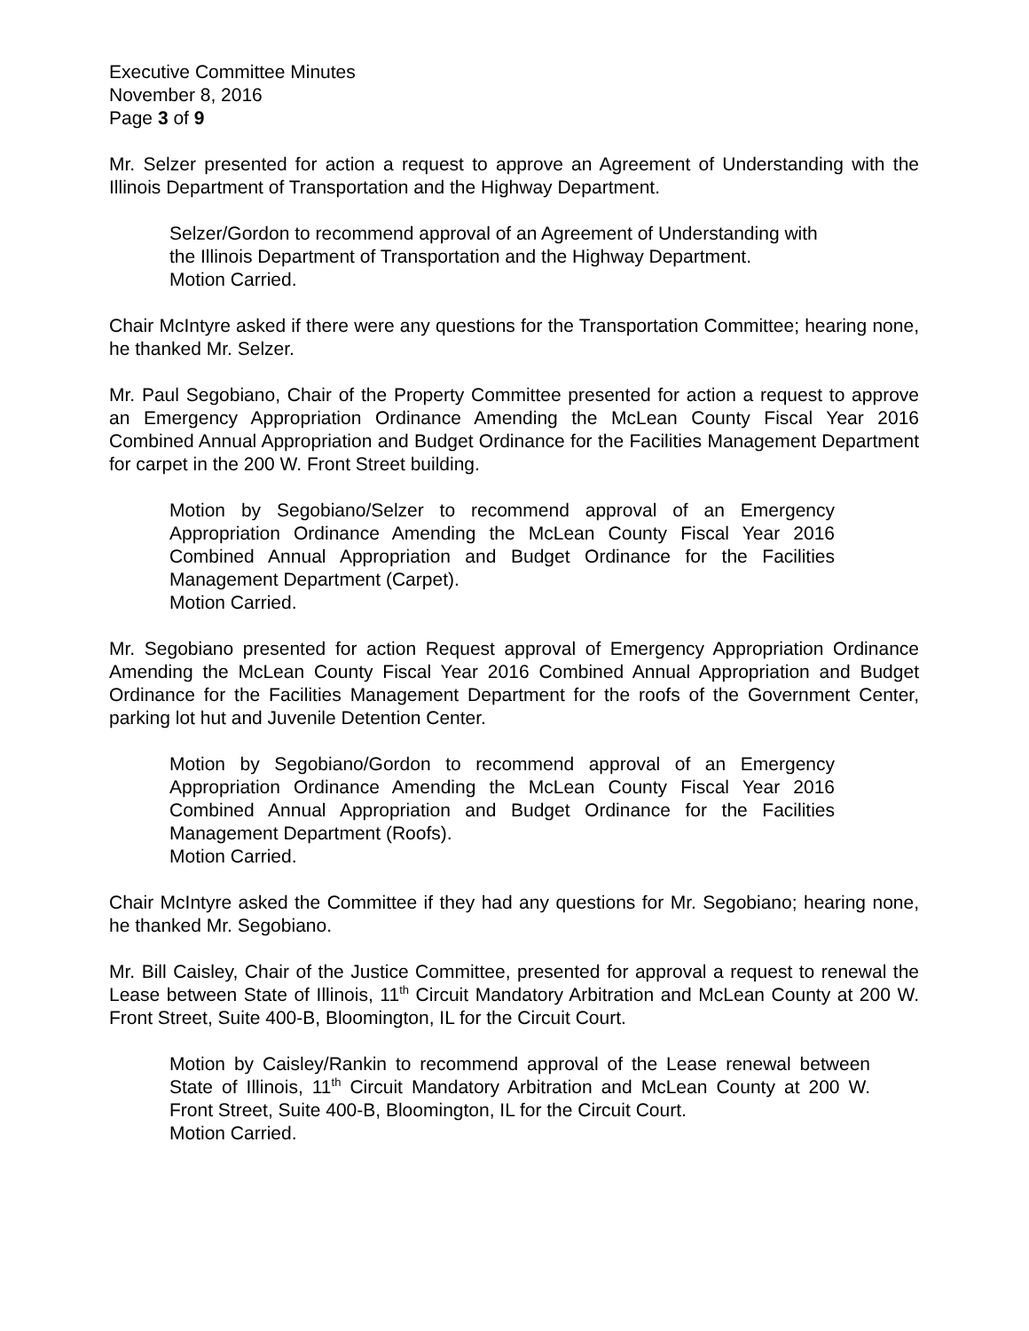Executive Committee Minutes
November 8, 2016
Page 3 of 9
Mr. Selzer presented for action a request to approve an Agreement of Understanding with the Illinois Department of Transportation and the Highway Department.
Selzer/Gordon to recommend approval of an Agreement of Understanding with the Illinois Department of Transportation and the Highway Department.
Motion Carried.
Chair McIntyre asked if there were any questions for the Transportation Committee; hearing none, he thanked Mr. Selzer.
Mr. Paul Segobiano, Chair of the Property Committee presented for action a request to approve an Emergency Appropriation Ordinance Amending the McLean County Fiscal Year 2016 Combined Annual Appropriation and Budget Ordinance for the Facilities Management Department for carpet in the 200 W. Front Street building.
Motion by Segobiano/Selzer to recommend approval of an Emergency Appropriation Ordinance Amending the McLean County Fiscal Year 2016 Combined Annual Appropriation and Budget Ordinance for the Facilities Management Department (Carpet).
Motion Carried.
Mr. Segobiano presented for action Request approval of Emergency Appropriation Ordinance Amending the McLean County Fiscal Year 2016 Combined Annual Appropriation and Budget Ordinance for the Facilities Management Department for the roofs of the Government Center, parking lot hut and Juvenile Detention Center.
Motion by Segobiano/Gordon to recommend approval of an Emergency Appropriation Ordinance Amending the McLean County Fiscal Year 2016 Combined Annual Appropriation and Budget Ordinance for the Facilities Management Department (Roofs).
Motion Carried.
Chair McIntyre asked the Committee if they had any questions for Mr. Segobiano; hearing none, he thanked Mr. Segobiano.
Mr. Bill Caisley, Chair of the Justice Committee, presented for approval a request to renewal the Lease between State of Illinois, 11<sup>th</sup> Circuit Mandatory Arbitration and McLean County at 200 W. Front Street, Suite 400-B, Bloomington, IL for the Circuit Court.
Motion by Caisley/Rankin to recommend approval of the Lease renewal between State of Illinois, 11<sup>th</sup> Circuit Mandatory Arbitration and McLean County at 200 W. Front Street, Suite 400-B, Bloomington, IL for the Circuit Court.
Motion Carried.